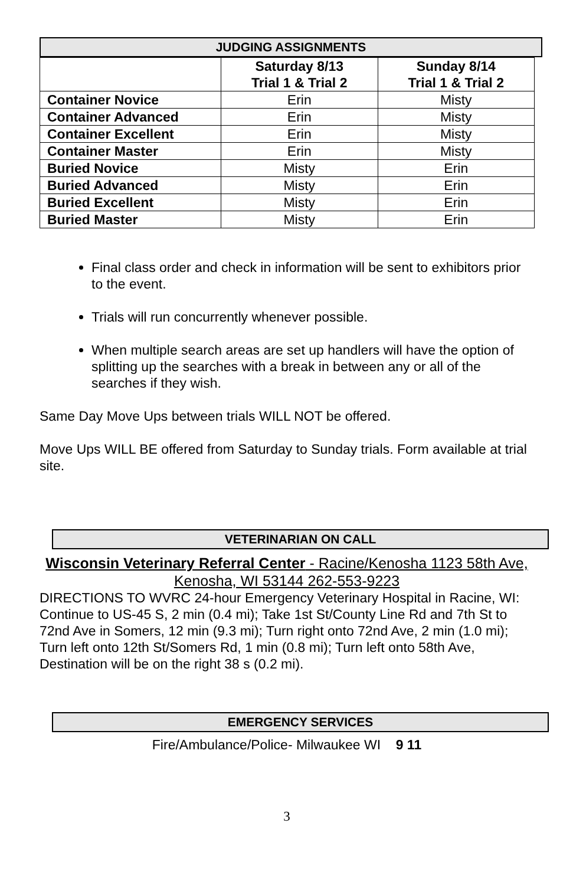JUDGING ASSIGNMENTS
| | Saturday 8/13 Trial 1 & Trial 2 | Sunday 8/14 Trial 1 & Trial 2 |
| Container Novice | Erin | Misty |
| Container Advanced | Erin | Misty |
| Container Excellent | Erin | Misty |
| Container Master | Erin | Misty |
| Buried Novice | Misty | Erin |
| Buried Advanced | Misty | Erin |
| Buried Excellent | Misty | Erin |
| Buried Master | Misty | Erin |
Final class order and check in information will be sent to exhibitors prior to the event.
Trials will run concurrently whenever possible.
When multiple search areas are set up handlers will have the option of splitting up the searches with a break in between any or all of the searches if they wish.
Same Day Move Ups between trials WILL NOT be offered.
Move Ups WILL BE offered from Saturday to Sunday trials. Form available at trial site.
VETERINARIAN ON CALL
Wisconsin Veterinary Referral Center - Racine/Kenosha 1123 58th Ave, Kenosha, WI 53144 262-553-9223
DIRECTIONS TO WVRC 24-hour Emergency Veterinary Hospital in Racine, WI: Continue to US-45 S, 2 min (0.4 mi); Take 1st St/County Line Rd and 7th St to 72nd Ave in Somers, 12 min (9.3 mi); Turn right onto 72nd Ave, 2 min (1.0 mi); Turn left onto 12th St/Somers Rd, 1 min (0.8 mi); Turn left onto 58th Ave, Destination will be on the right 38 s (0.2 mi).
EMERGENCY SERVICES
Fire/Ambulance/Police- Milwaukee WI 9 11
3